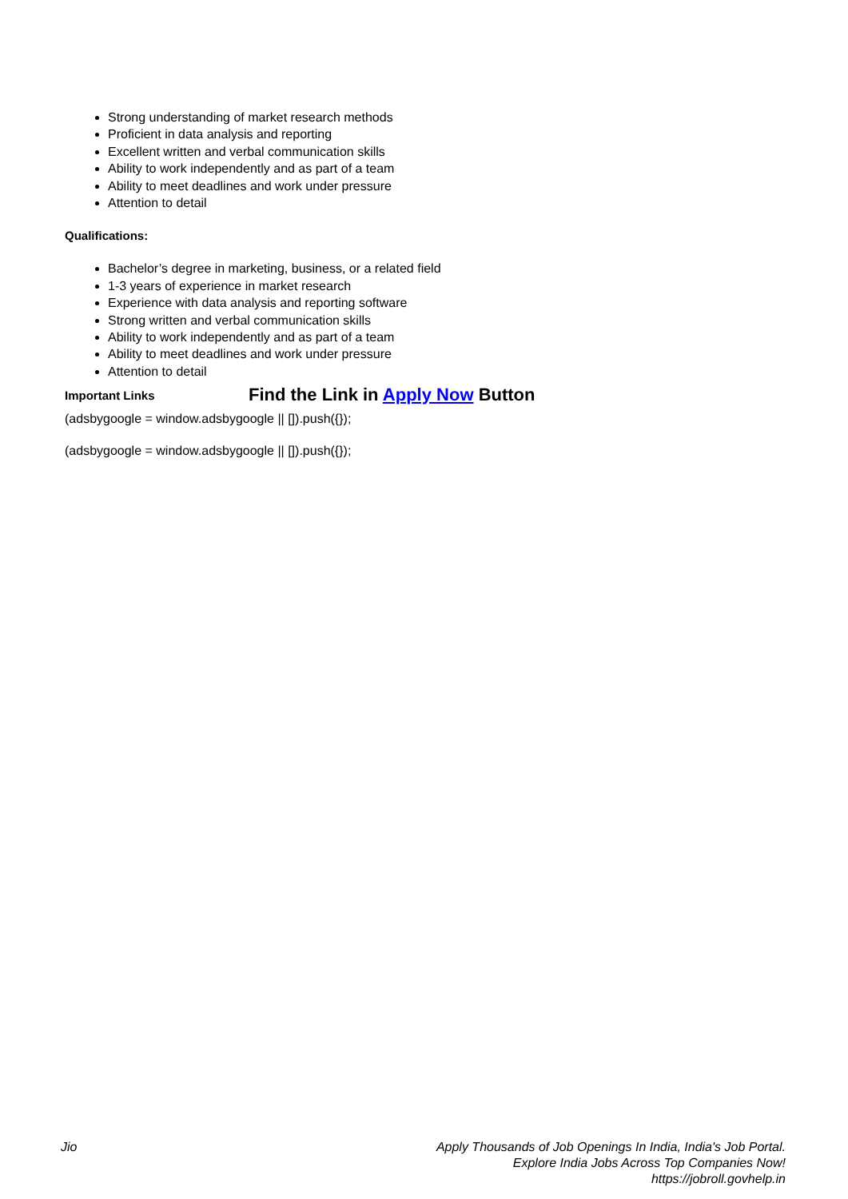Strong understanding of market research methods
Proficient in data analysis and reporting
Excellent written and verbal communication skills
Ability to work independently and as part of a team
Ability to meet deadlines and work under pressure
Attention to detail
Qualifications:
Bachelor’s degree in marketing, business, or a related field
1-3 years of experience in market research
Experience with data analysis and reporting software
Strong written and verbal communication skills
Ability to work independently and as part of a team
Ability to meet deadlines and work under pressure
Attention to detail
Important Links Find the Link in Apply Now Button
(adsbygoogle = window.adsbygoogle || []).push({});
(adsbygoogle = window.adsbygoogle || []).push({});
Jio Apply Thousands of Job Openings In India, India's Job Portal.
Explore India Jobs Across Top Companies Now!
https://jobroll.govhelp.in